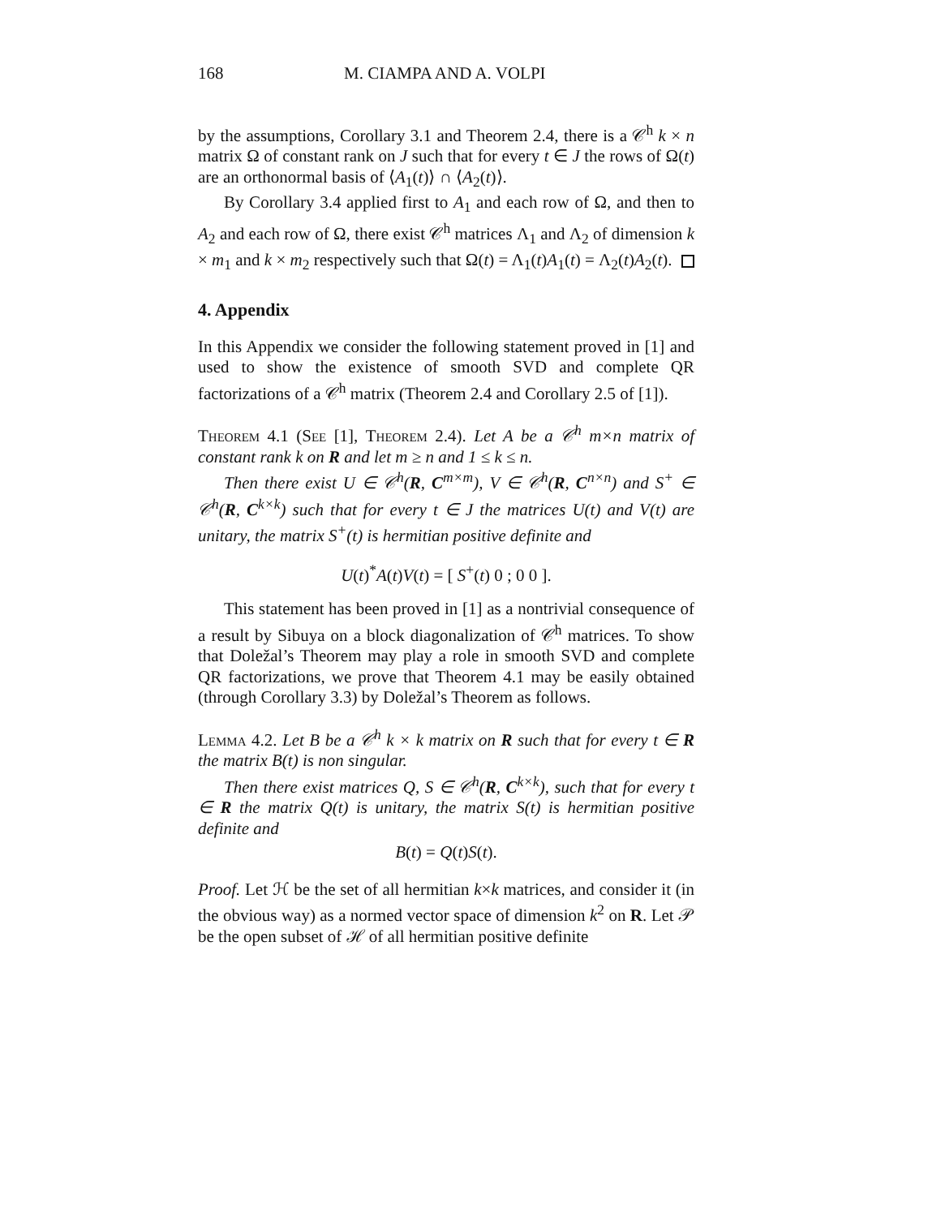168 M. CIAMPA AND A. VOLPI
by the assumptions, Corollary 3.1 and Theorem 2.4, there is a 𝒞<sup>h</sup> k × n matrix Ω of constant rank on J such that for every t ∈ J the rows of Ω(t) are an orthonormal basis of ⟨A<sub>1</sub>(t)⟩ ∩ ⟨A<sub>2</sub>(t)⟩.
By Corollary 3.4 applied first to A<sub>1</sub> and each row of Ω, and then to A<sub>2</sub> and each row of Ω, there exist 𝒞<sup>h</sup> matrices Λ<sub>1</sub> and Λ<sub>2</sub> of dimension k × m<sub>1</sub> and k × m<sub>2</sub> respectively such that Ω(t) = Λ<sub>1</sub>(t)A<sub>1</sub>(t) = Λ<sub>2</sub>(t)A<sub>2</sub>(t).
4. Appendix
In this Appendix we consider the following statement proved in [1] and used to show the existence of smooth SVD and complete QR factorizations of a 𝒞<sup>h</sup> matrix (Theorem 2.4 and Corollary 2.5 of [1]).
Theorem 4.1 (See [1], Theorem 2.4). Let A be a 𝒞<sup>h</sup> m×n matrix of constant rank k on R and let m ≥ n and 1 ≤ k ≤ n.
Then there exist U ∈ 𝒞<sup>h</sup>(R, C<sup>m×m</sup>), V ∈ 𝒞<sup>h</sup>(R, C<sup>n×n</sup>) and S<sup>+</sup> ∈ 𝒞<sup>h</sup>(R, C<sup>k×k</sup>) such that for every t ∈ J the matrices U(t) and V(t) are unitary, the matrix S<sup>+</sup>(t) is hermitian positive definite and
U(t)<sup>*</sup>A(t)V(t) = [ S<sup>+</sup>(t) 0 ; 0 0 ].
This statement has been proved in [1] as a nontrivial consequence of a result by Sibuya on a block diagonalization of 𝒞<sup>h</sup> matrices. To show that Doležal’s Theorem may play a role in smooth SVD and complete QR factorizations, we prove that Theorem 4.1 may be easily obtained (through Corollary 3.3) by Doležal’s Theorem as follows.
Lemma 4.2. Let B be a 𝒞<sup>h</sup> k × k matrix on R such that for every t ∈ R the matrix B(t) is non singular.
Then there exist matrices Q, S ∈ 𝒞<sup>h</sup>(R, C<sup>k×k</sup>), such that for every t ∈ R the matrix Q(t) is unitary, the matrix S(t) is hermitian positive definite and
B(t) = Q(t)S(t).
Proof. Let ℋ be the set of all hermitian k×k matrices, and consider it (in the obvious way) as a normed vector space of dimension k<sup>2</sup> on R. Let 𝒫 be the open subset of ℋ of all hermitian positive definite